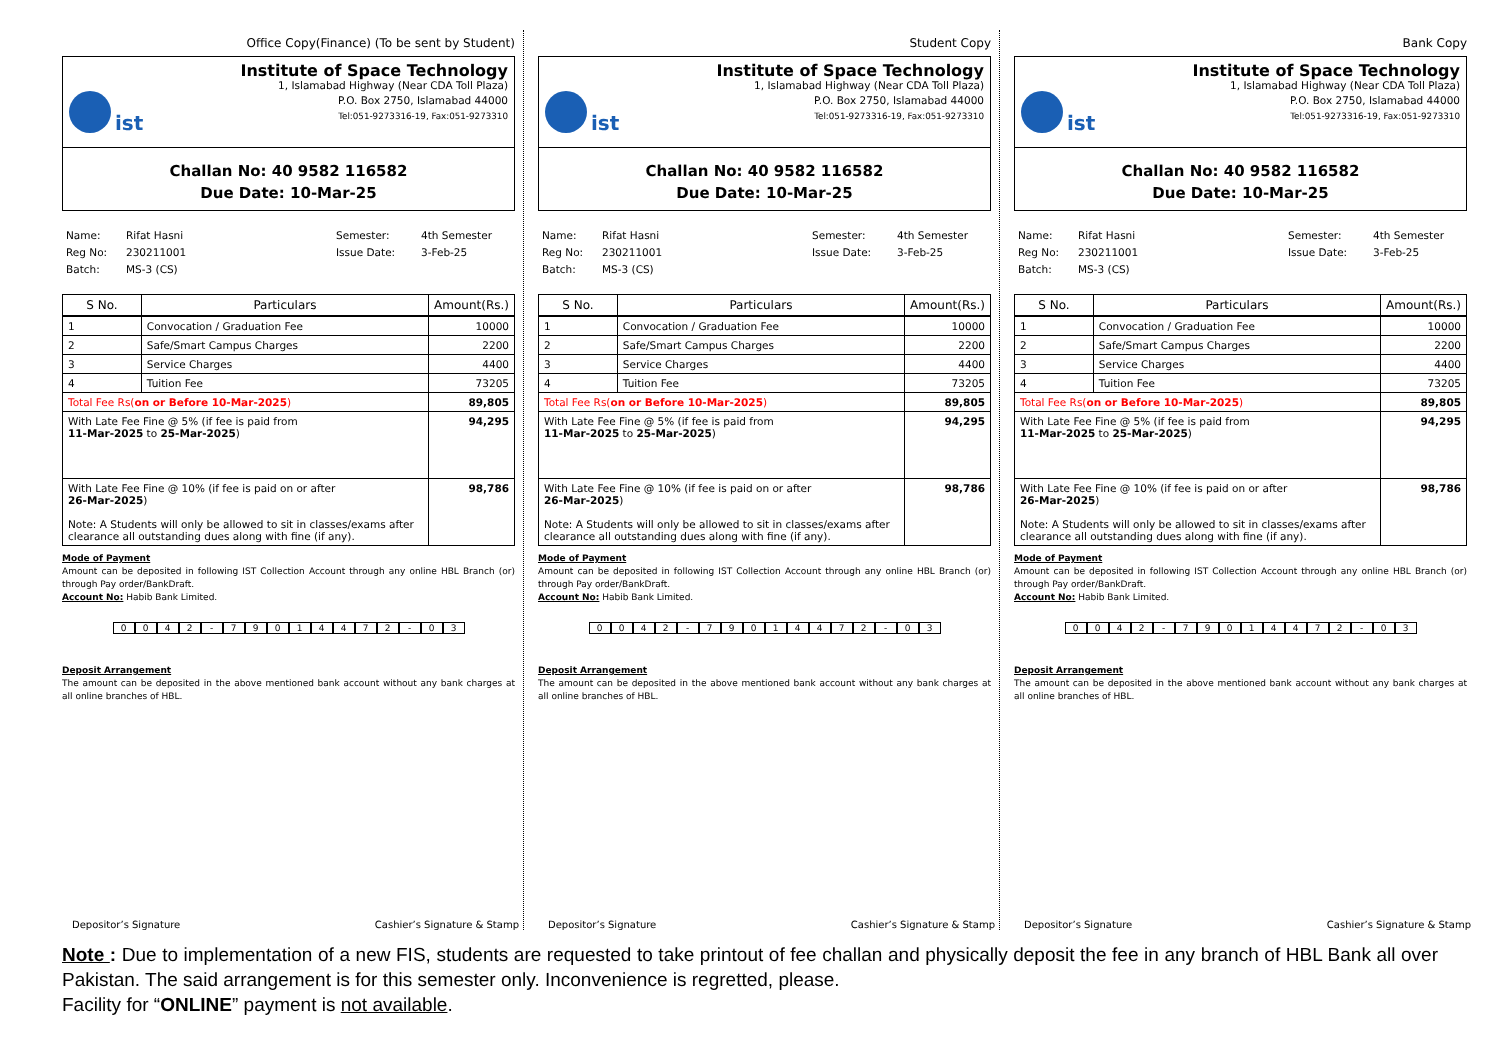Office Copy(Finance) (To be sent by Student)
ist
Institute of Space Technology
1, Islamabad Highway (Near CDA Toll Plaza)
P.O. Box 2750, Islamabad 44000
Tel:051-9273316-19, Fax:051-9273310
Challan No: 40 9582 116582
Due Date: 10-Mar-25
Name: Rifat Hasni Semester: 4th Semester Reg No: 230211001 Issue Date: 3-Feb-25 Batch: MS-3 (CS)
| S No. | Particulars | Amount(Rs.) |
| --- | --- | --- |
| 1 | Convocation / Graduation Fee | 10000 |
| 2 | Safe/Smart Campus Charges | 2200 |
| 3 | Service Charges | 4400 |
| 4 | Tuition Fee | 73205 |
| Total Fee Rs( on or Before 10-Mar-2025 ) | | 89,805 |
| With Late Fee Fine @ 5% (if fee is paid from 11-Mar-2025 to 25-Mar-2025 ) | | 94,295 |
| With Late Fee Fine @ 10% (if fee is paid on or after 26-Mar-2025 ) Note: A Students will only be allowed to sit in classes/exams after clearance all outstanding dues along with fine (if any). | | 98,786 |
Mode of Payment
Amount can be deposited in following IST Collection Account through any online HBL Branch (or) through Pay order/BankDraft.
Account No: Habib Bank Limited.
0042 - 79014472 - 03
Deposit Arrangement
The amount can be deposited in the above mentioned bank account without any bank charges at all online branches of HBL.
Depositor’s Signature Cashier’s Signature & Stamp
Student Copy
ist
Institute of Space Technology
1, Islamabad Highway (Near CDA Toll Plaza)
P.O. Box 2750, Islamabad 44000
Tel:051-9273316-19, Fax:051-9273310
Challan No: 40 9582 116582
Due Date: 10-Mar-25
Name: Rifat Hasni Semester: 4th Semester Reg No: 230211001 Issue Date: 3-Feb-25 Batch: MS-3 (CS)
| S No. | Particulars | Amount(Rs.) |
| --- | --- | --- |
| 1 | Convocation / Graduation Fee | 10000 |
| 2 | Safe/Smart Campus Charges | 2200 |
| 3 | Service Charges | 4400 |
| 4 | Tuition Fee | 73205 |
| Total Fee Rs( on or Before 10-Mar-2025 ) | | 89,805 |
| With Late Fee Fine @ 5% (if fee is paid from 11-Mar-2025 to 25-Mar-2025 ) | | 94,295 |
| With Late Fee Fine @ 10% (if fee is paid on or after 26-Mar-2025 ) Note: A Students will only be allowed to sit in classes/exams after clearance all outstanding dues along with fine (if any). | | 98,786 |
Mode of Payment
Amount can be deposited in following IST Collection Account through any online HBL Branch (or) through Pay order/BankDraft.
Account No: Habib Bank Limited.
0042 - 79014472 - 03
Deposit Arrangement
The amount can be deposited in the above mentioned bank account without any bank charges at all online branches of HBL.
Depositor’s Signature Cashier’s Signature & Stamp
Bank Copy
ist
Institute of Space Technology
1, Islamabad Highway (Near CDA Toll Plaza)
P.O. Box 2750, Islamabad 44000
Tel:051-9273316-19, Fax:051-9273310
Challan No: 40 9582 116582
Due Date: 10-Mar-25
Name: Rifat Hasni Semester: 4th Semester Reg No: 230211001 Issue Date: 3-Feb-25 Batch: MS-3 (CS)
| S No. | Particulars | Amount(Rs.) |
| --- | --- | --- |
| 1 | Convocation / Graduation Fee | 10000 |
| 2 | Safe/Smart Campus Charges | 2200 |
| 3 | Service Charges | 4400 |
| 4 | Tuition Fee | 73205 |
| Total Fee Rs( on or Before 10-Mar-2025 ) | | 89,805 |
| With Late Fee Fine @ 5% (if fee is paid from 11-Mar-2025 to 25-Mar-2025 ) | | 94,295 |
| With Late Fee Fine @ 10% (if fee is paid on or after 26-Mar-2025 ) Note: A Students will only be allowed to sit in classes/exams after clearance all outstanding dues along with fine (if any). | | 98,786 |
Mode of Payment
Amount can be deposited in following IST Collection Account through any online HBL Branch (or) through Pay order/BankDraft.
Account No: Habib Bank Limited.
0042 - 79014472 - 03
Deposit Arrangement
The amount can be deposited in the above mentioned bank account without any bank charges at all online branches of HBL.
Depositor’s Signature Cashier’s Signature & Stamp
Note : Due to implementation of a new FIS, students are requested to take printout of fee challan and physically deposit the fee in any branch of HBL Bank all over Pakistan. The said arrangement is for this semester only. Inconvenience is regretted, please.
Facility for “ONLINE” payment is not available.